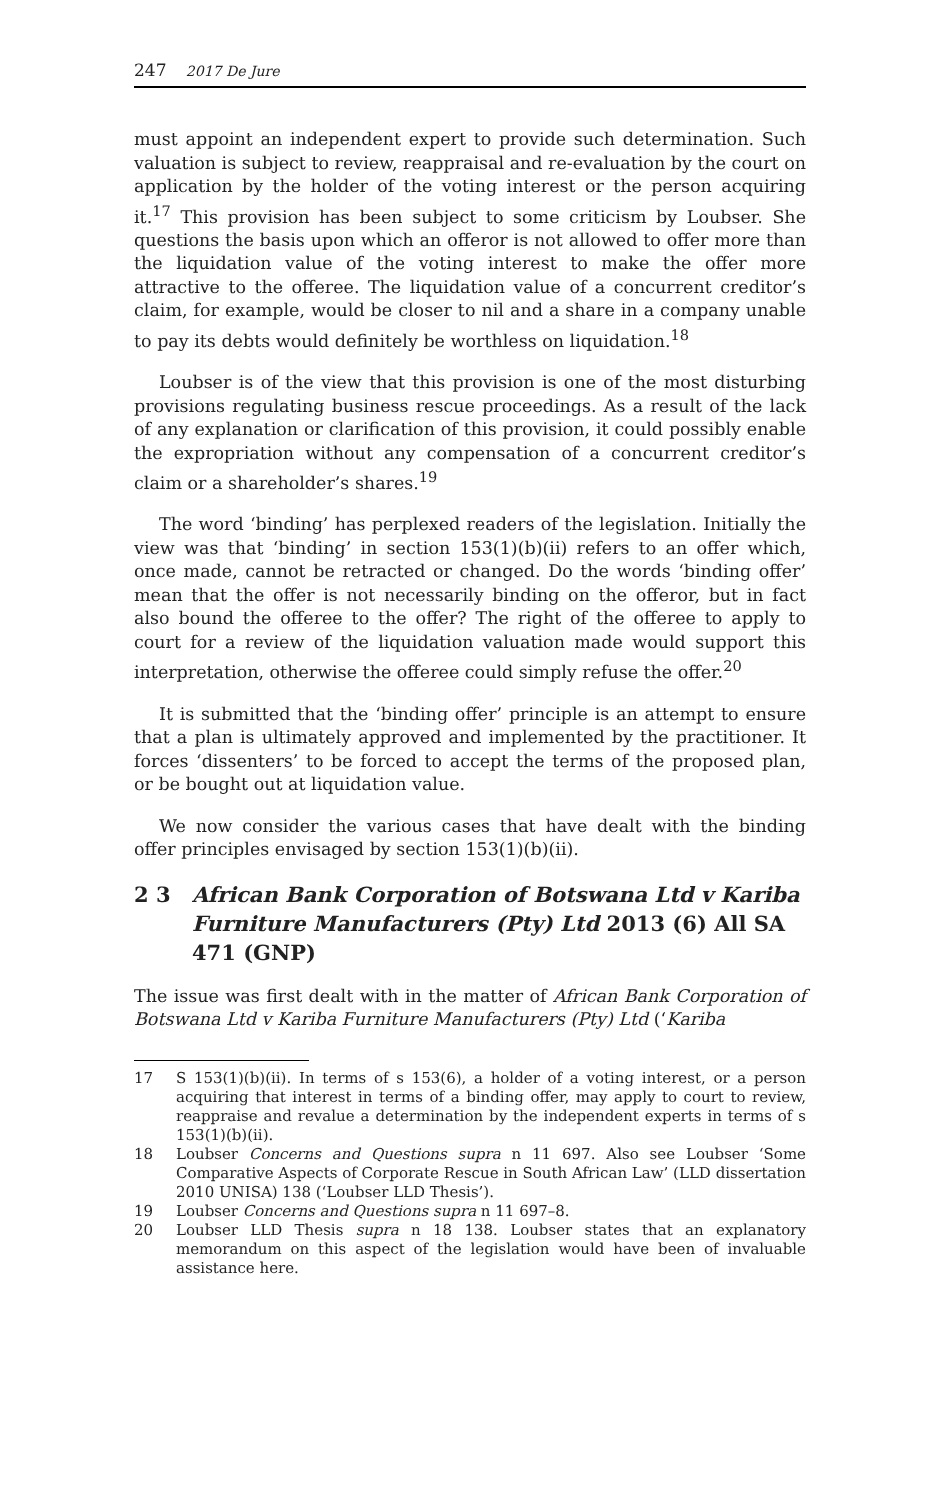247 2017 De Jure
must appoint an independent expert to provide such determination. Such valuation is subject to review, reappraisal and re-evaluation by the court on application by the holder of the voting interest or the person acquiring it.<sup>17</sup> This provision has been subject to some criticism by Loubser. She questions the basis upon which an offeror is not allowed to offer more than the liquidation value of the voting interest to make the offer more attractive to the offeree. The liquidation value of a concurrent creditor’s claim, for example, would be closer to nil and a share in a company unable to pay its debts would definitely be worthless on liquidation.<sup>18</sup>
Loubser is of the view that this provision is one of the most disturbing provisions regulating business rescue proceedings. As a result of the lack of any explanation or clarification of this provision, it could possibly enable the expropriation without any compensation of a concurrent creditor’s claim or a shareholder’s shares.<sup>19</sup>
The word ‘binding’ has perplexed readers of the legislation. Initially the view was that ‘binding’ in section 153(1)(b)(ii) refers to an offer which, once made, cannot be retracted or changed. Do the words ‘binding offer’ mean that the offer is not necessarily binding on the offeror, but in fact also bound the offeree to the offer? The right of the offeree to apply to court for a review of the liquidation valuation made would support this interpretation, otherwise the offeree could simply refuse the offer.<sup>20</sup>
It is submitted that the ‘binding offer’ principle is an attempt to ensure that a plan is ultimately approved and implemented by the practitioner. It forces ‘dissenters’ to be forced to accept the terms of the proposed plan, or be bought out at liquidation value.
We now consider the various cases that have dealt with the binding offer principles envisaged by section 153(1)(b)(ii).
2 3 African Bank Corporation of Botswana Ltd v Kariba Furniture Manufacturers (Pty) Ltd 2013 (6) All SA 471 (GNP)
The issue was first dealt with in the matter of African Bank Corporation of Botswana Ltd v Kariba Furniture Manufacturers (Pty) Ltd (‘Kariba
17 S 153(1)(b)(ii). In terms of s 153(6), a holder of a voting interest, or a person acquiring that interest in terms of a binding offer, may apply to court to review, reappraise and revalue a determination by the independent experts in terms of s 153(1)(b)(ii).
18 Loubser Concerns and Questions supra n 11 697. Also see Loubser ‘Some Comparative Aspects of Corporate Rescue in South African Law’ (LLD dissertation 2010 UNISA) 138 (‘Loubser LLD Thesis’).
19 Loubser Concerns and Questions supra n 11 697–8.
20 Loubser LLD Thesis supra n 18 138. Loubser states that an explanatory memorandum on this aspect of the legislation would have been of invaluable assistance here.